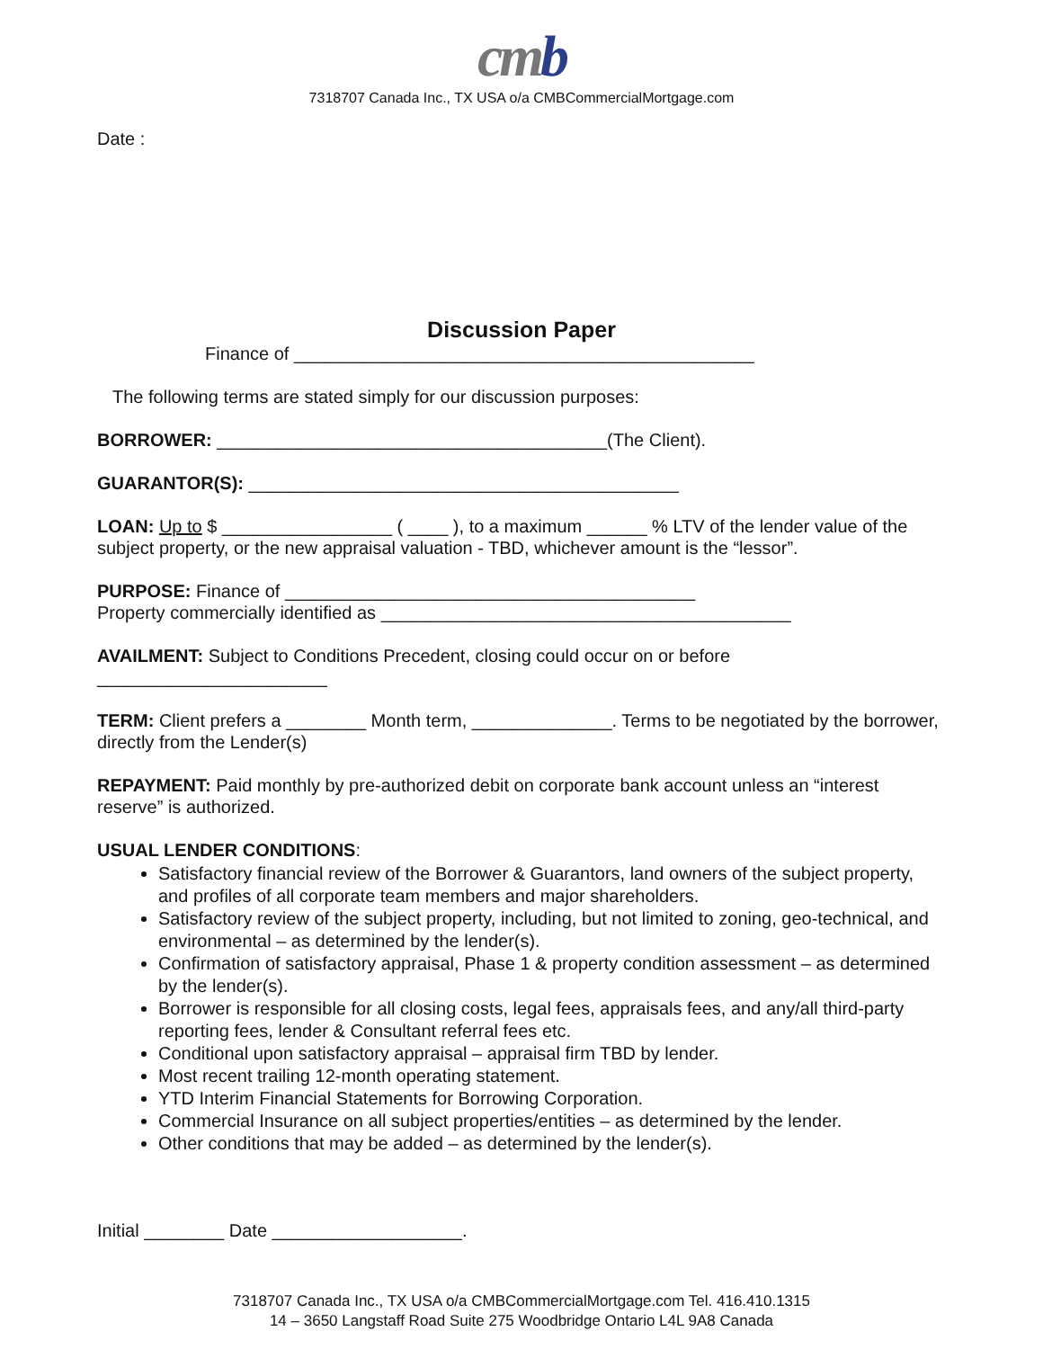cmb
7318707 Canada Inc., TX USA o/a CMBCommercialMortgage.com
Date :
Discussion Paper
Finance of ______________________________________________
The following terms are stated simply for our discussion purposes:
BORROWER: _______________________________________(The Client).
GUARANTOR(S): ___________________________________________
LOAN: Up to $ _________________ ( ____ ), to a maximum ______ % LTV of the lender value of the subject property, or the new appraisal valuation - TBD, whichever amount is the “lessor”.
PURPOSE: Finance of _________________________________________
Property commercially identified as _________________________________________
AVAILMENT: Subject to Conditions Precedent, closing could occur on or before
_______________________
TERM: Client prefers a ________ Month term, ______________. Terms to be negotiated by the borrower, directly from the Lender(s)
REPAYMENT: Paid monthly by pre-authorized debit on corporate bank account unless an “interest reserve” is authorized.
USUAL LENDER CONDITIONS:
Satisfactory financial review of the Borrower & Guarantors, land owners of the subject property, and profiles of all corporate team members and major shareholders.
Satisfactory review of the subject property, including, but not limited to zoning, geo-technical, and environmental – as determined by the lender(s).
Confirmation of satisfactory appraisal, Phase 1 & property condition assessment – as determined by the lender(s).
Borrower is responsible for all closing costs, legal fees, appraisals fees, and any/all third-party reporting fees, lender & Consultant referral fees etc.
Conditional upon satisfactory appraisal – appraisal firm TBD by lender.
Most recent trailing 12-month operating statement.
YTD Interim Financial Statements for Borrowing Corporation.
Commercial Insurance on all subject properties/entities – as determined by the lender.
Other conditions that may be added – as determined by the lender(s).
Initial ________ Date ___________________.
7318707 Canada Inc., TX USA o/a CMBCommercialMortgage.com Tel. 416.410.1315
14 – 3650 Langstaff Road Suite 275 Woodbridge Ontario L4L 9A8 Canada